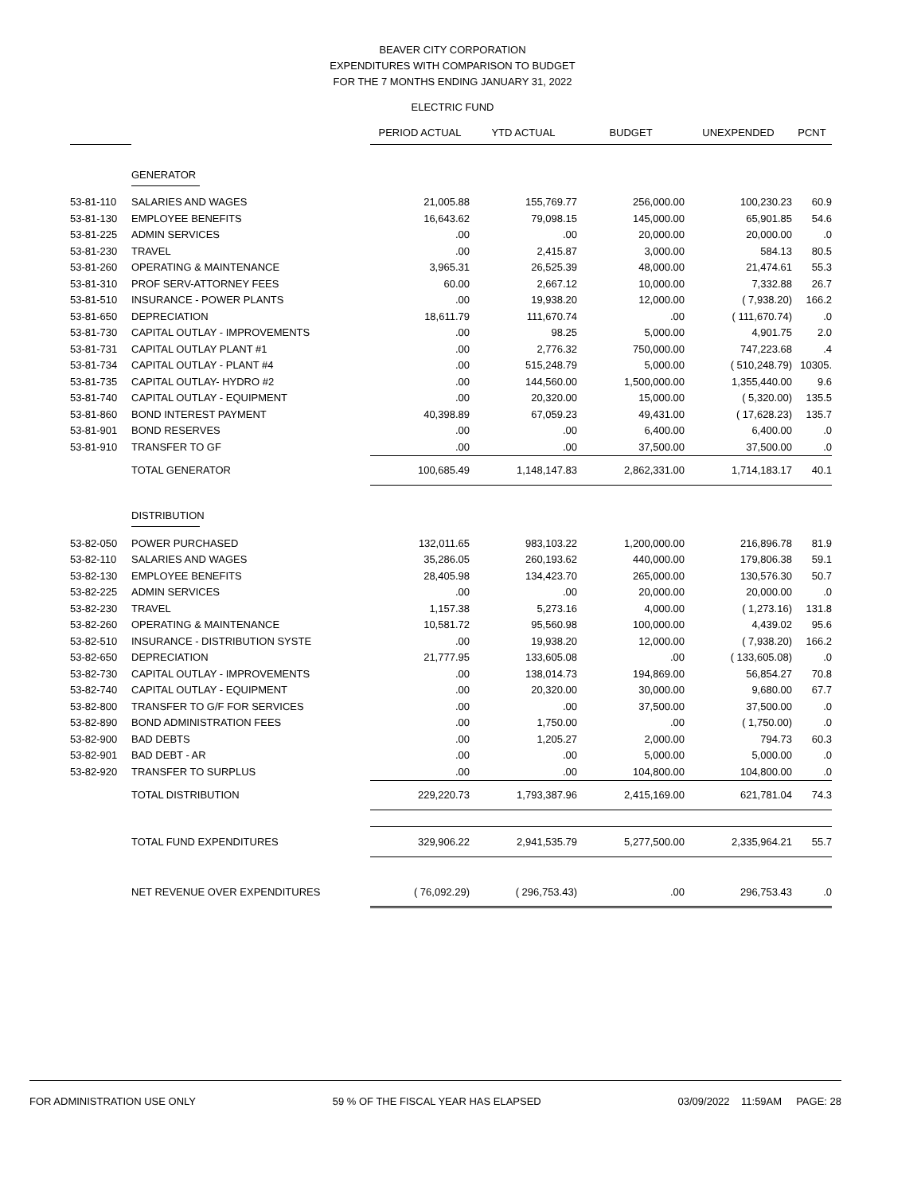BEAVER CITY CORPORATION
EXPENDITURES WITH COMPARISON TO BUDGET
FOR THE 7 MONTHS ENDING JANUARY 31, 2022
ELECTRIC FUND
| | | PERIOD ACTUAL | YTD ACTUAL | BUDGET | UNEXPENDED | PCNT |
| --- | --- | --- | --- | --- | --- | --- |
| | GENERATOR | | | | | |
| 53-81-110 | SALARIES AND WAGES | 21,005.88 | 155,769.77 | 256,000.00 | 100,230.23 | 60.9 |
| 53-81-130 | EMPLOYEE BENEFITS | 16,643.62 | 79,098.15 | 145,000.00 | 65,901.85 | 54.6 |
| 53-81-225 | ADMIN SERVICES | .00 | .00 | 20,000.00 | 20,000.00 | .0 |
| 53-81-230 | TRAVEL | .00 | 2,415.87 | 3,000.00 | 584.13 | 80.5 |
| 53-81-260 | OPERATING & MAINTENANCE | 3,965.31 | 26,525.39 | 48,000.00 | 21,474.61 | 55.3 |
| 53-81-310 | PROF SERV-ATTORNEY FEES | 60.00 | 2,667.12 | 10,000.00 | 7,332.88 | 26.7 |
| 53-81-510 | INSURANCE - POWER PLANTS | .00 | 19,938.20 | 12,000.00 | ( 7,938.20) | 166.2 |
| 53-81-650 | DEPRECIATION | 18,611.79 | 111,670.74 | .00 | ( 111,670.74) | .0 |
| 53-81-730 | CAPITAL OUTLAY - IMPROVEMENTS | .00 | 98.25 | 5,000.00 | 4,901.75 | 2.0 |
| 53-81-731 | CAPITAL OUTLAY PLANT #1 | .00 | 2,776.32 | 750,000.00 | 747,223.68 | .4 |
| 53-81-734 | CAPITAL OUTLAY - PLANT #4 | .00 | 515,248.79 | 5,000.00 | ( 510,248.79) | 10305. |
| 53-81-735 | CAPITAL OUTLAY- HYDRO #2 | .00 | 144,560.00 | 1,500,000.00 | 1,355,440.00 | 9.6 |
| 53-81-740 | CAPITAL OUTLAY - EQUIPMENT | .00 | 20,320.00 | 15,000.00 | ( 5,320.00) | 135.5 |
| 53-81-860 | BOND INTEREST PAYMENT | 40,398.89 | 67,059.23 | 49,431.00 | ( 17,628.23) | 135.7 |
| 53-81-901 | BOND RESERVES | .00 | .00 | 6,400.00 | 6,400.00 | .0 |
| 53-81-910 | TRANSFER TO GF | .00 | .00 | 37,500.00 | 37,500.00 | .0 |
| | TOTAL GENERATOR | 100,685.49 | 1,148,147.83 | 2,862,331.00 | 1,714,183.17 | 40.1 |
| | DISTRIBUTION | | | | | |
| 53-82-050 | POWER PURCHASED | 132,011.65 | 983,103.22 | 1,200,000.00 | 216,896.78 | 81.9 |
| 53-82-110 | SALARIES AND WAGES | 35,286.05 | 260,193.62 | 440,000.00 | 179,806.38 | 59.1 |
| 53-82-130 | EMPLOYEE BENEFITS | 28,405.98 | 134,423.70 | 265,000.00 | 130,576.30 | 50.7 |
| 53-82-225 | ADMIN SERVICES | .00 | .00 | 20,000.00 | 20,000.00 | .0 |
| 53-82-230 | TRAVEL | 1,157.38 | 5,273.16 | 4,000.00 | ( 1,273.16) | 131.8 |
| 53-82-260 | OPERATING & MAINTENANCE | 10,581.72 | 95,560.98 | 100,000.00 | 4,439.02 | 95.6 |
| 53-82-510 | INSURANCE - DISTRIBUTION SYSTE | .00 | 19,938.20 | 12,000.00 | ( 7,938.20) | 166.2 |
| 53-82-650 | DEPRECIATION | 21,777.95 | 133,605.08 | .00 | ( 133,605.08) | .0 |
| 53-82-730 | CAPITAL OUTLAY - IMPROVEMENTS | .00 | 138,014.73 | 194,869.00 | 56,854.27 | 70.8 |
| 53-82-740 | CAPITAL OUTLAY - EQUIPMENT | .00 | 20,320.00 | 30,000.00 | 9,680.00 | 67.7 |
| 53-82-800 | TRANSFER TO G/F FOR SERVICES | .00 | .00 | 37,500.00 | 37,500.00 | .0 |
| 53-82-890 | BOND ADMINISTRATION FEES | .00 | 1,750.00 | .00 | ( 1,750.00) | .0 |
| 53-82-900 | BAD DEBTS | .00 | 1,205.27 | 2,000.00 | 794.73 | 60.3 |
| 53-82-901 | BAD DEBT - AR | .00 | .00 | 5,000.00 | 5,000.00 | .0 |
| 53-82-920 | TRANSFER TO SURPLUS | .00 | .00 | 104,800.00 | 104,800.00 | .0 |
| | TOTAL DISTRIBUTION | 229,220.73 | 1,793,387.96 | 2,415,169.00 | 621,781.04 | 74.3 |
| | TOTAL FUND EXPENDITURES | 329,906.22 | 2,941,535.79 | 5,277,500.00 | 2,335,964.21 | 55.7 |
| | NET REVENUE OVER EXPENDITURES | ( 76,092.29) | ( 296,753.43) | .00 | 296,753.43 | .0 |
FOR ADMINISTRATION USE ONLY 59 % OF THE FISCAL YEAR HAS ELAPSED 03/09/2022 11:59AM PAGE: 28